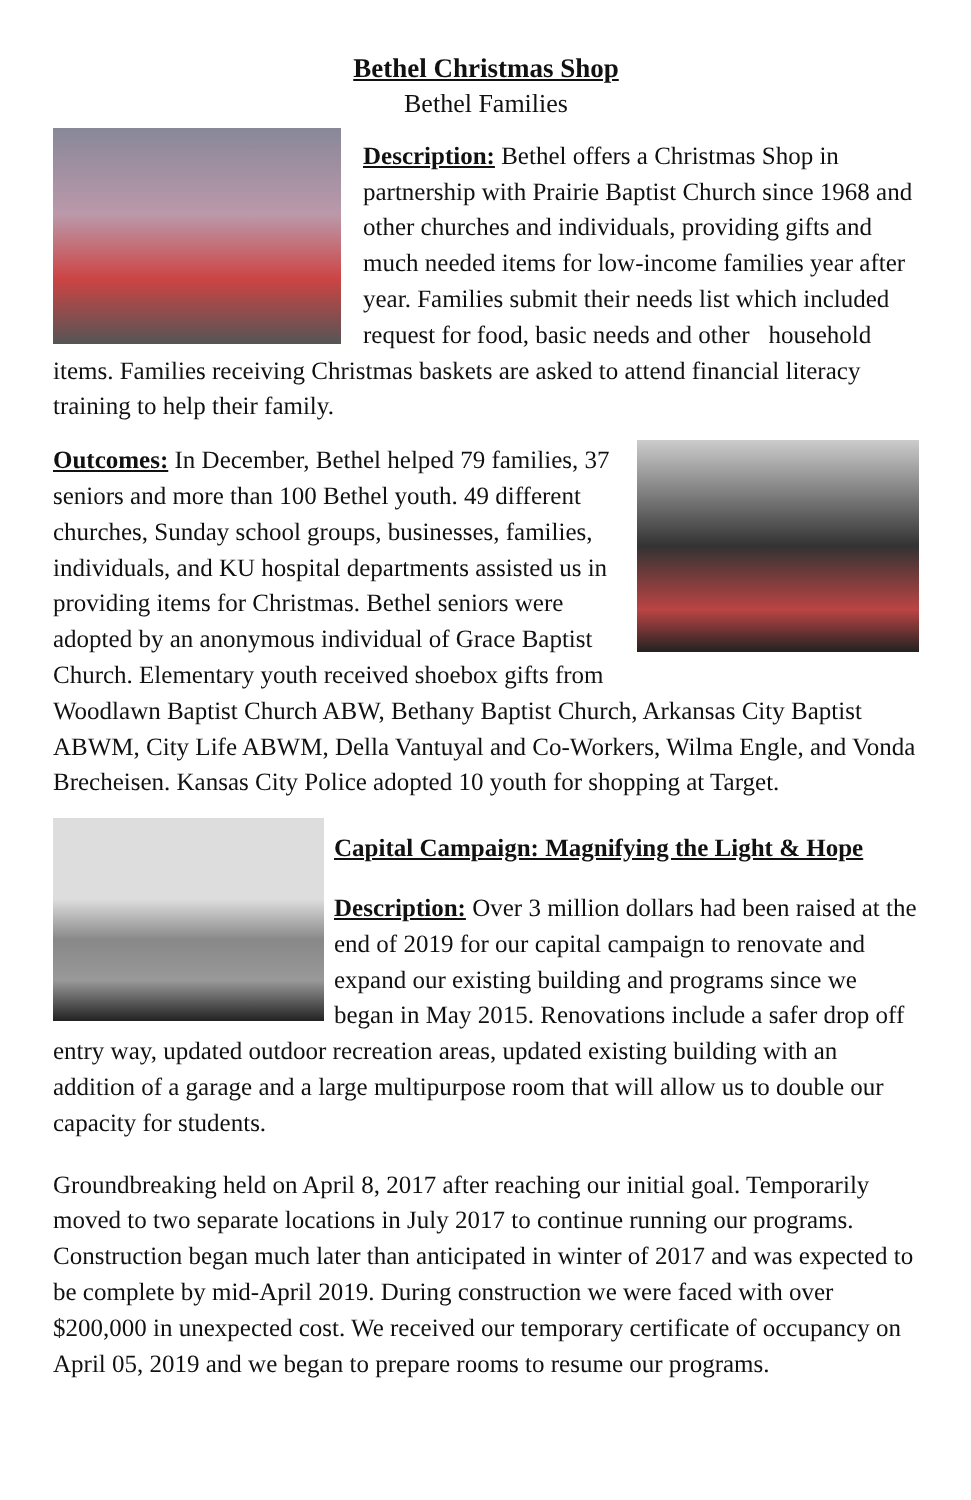Bethel Christmas Shop
Bethel Families
Description: Bethel offers a Christmas Shop in partnership with Prairie Baptist Church since 1968 and other churches and individuals, providing gifts and much needed items for low-income families year after year. Families submit their needs list which included request for food, basic needs and other household items. Families receiving Christmas baskets are asked to attend financial literacy training to help their family.
Outcomes: In December, Bethel helped 79 families, 37 seniors and more than 100 Bethel youth. 49 different churches, Sunday school groups, businesses, families, individuals, and KU hospital departments assisted us in providing items for Christmas. Bethel seniors were adopted by an anonymous individual of Grace Baptist Church. Elementary youth received shoebox gifts from Woodlawn Baptist Church ABW, Bethany Baptist Church, Arkansas City Baptist ABWM, City Life ABWM, Della Vantuyal and Co-Workers, Wilma Engle, and Vonda Brecheisen. Kansas City Police adopted 10 youth for shopping at Target.
Capital Campaign: Magnifying the Light & Hope
Description: Over 3 million dollars had been raised at the end of 2019 for our capital campaign to renovate and expand our existing building and programs since we began in May 2015. Renovations include a safer drop off entry way, updated outdoor recreation areas, updated existing building with an addition of a garage and a large multipurpose room that will allow us to double our capacity for students.
Groundbreaking held on April 8, 2017 after reaching our initial goal. Temporarily moved to two separate locations in July 2017 to continue running our programs. Construction began much later than anticipated in winter of 2017 and was expected to be complete by mid-April 2019. During construction we were faced with over $200,000 in unexpected cost. We received our temporary certificate of occupancy on April 05, 2019 and we began to prepare rooms to resume our programs.